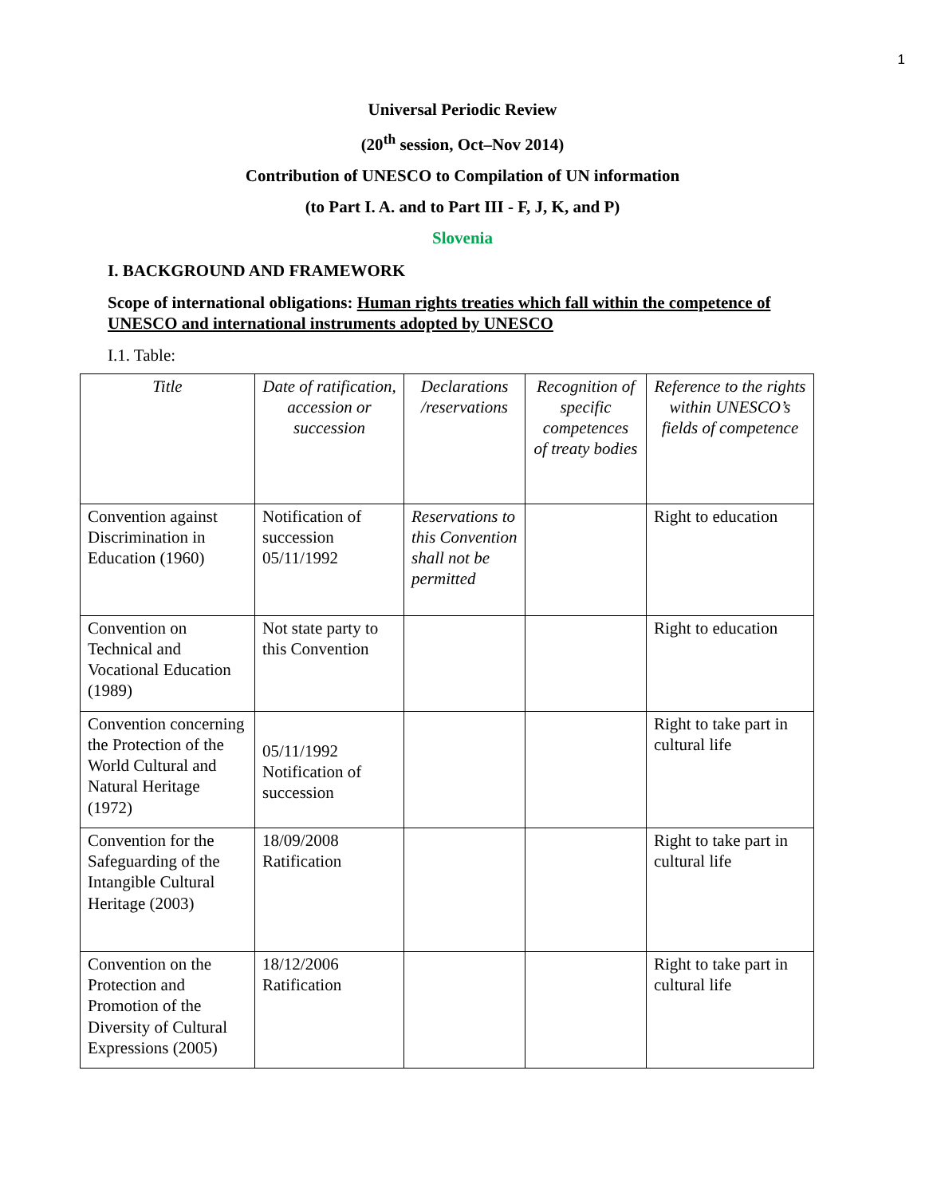1
Universal Periodic Review
(20<sup>th</sup> session, Oct–Nov 2014)
Contribution of UNESCO to Compilation of UN information
(to Part I. A. and to Part III - F, J, K, and P)
Slovenia
I. BACKGROUND AND FRAMEWORK
Scope of international obligations: Human rights treaties which fall within the competence of UNESCO and international instruments adopted by UNESCO
I.1. Table:
| Title | Date of ratification, accession or succession | Declarations /reservations | Recognition of specific competences of treaty bodies | Reference to the rights within UNESCO’s fields of competence |
| --- | --- | --- | --- | --- |
| Convention against Discrimination in Education (1960) | Notification of succession 05/11/1992 | Reservations to this Convention shall not be permitted | | Right to education |
| Convention on Technical and Vocational Education (1989) | Not state party to this Convention | | | Right to education |
| Convention concerning the Protection of the World Cultural and Natural Heritage (1972) | 05/11/1992 Notification of succession | | | Right to take part in cultural life |
| Convention for the Safeguarding of the Intangible Cultural Heritage (2003) | 18/09/2008 Ratification | | | Right to take part in cultural life |
| Convention on the Protection and Promotion of the Diversity of Cultural Expressions (2005) | 18/12/2006 Ratification | | | Right to take part in cultural life |